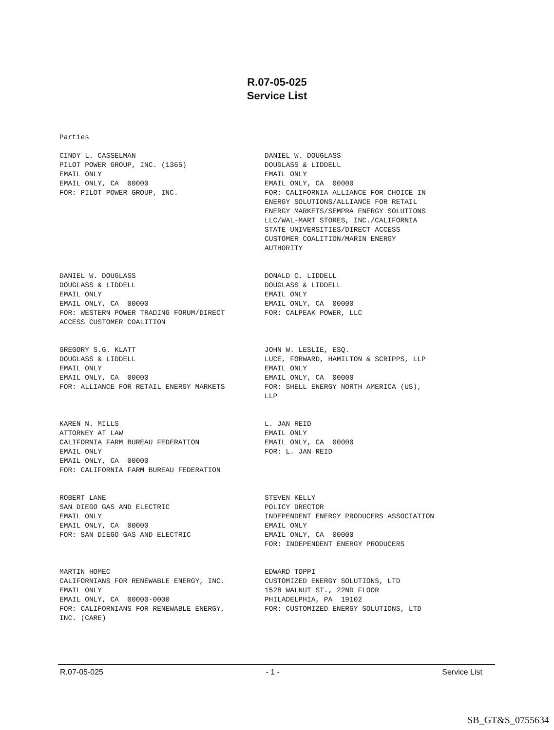R.07-05-025
Service List
Parties
CINDY L. CASSELMAN PILOT POWER GROUP, INC. (1365) EMAIL ONLY EMAIL ONLY, CA 00000 FOR: PILOT POWER GROUP, INC.
DANIEL W. DOUGLASS DOUGLASS & LIDDELL EMAIL ONLY EMAIL ONLY, CA 00000 FOR: CALIFORNIA ALLIANCE FOR CHOICE IN ENERGY SOLUTIONS/ALLIANCE FOR RETAIL ENERGY MARKETS/SEMPRA ENERGY SOLUTIONS LLC/WAL-MART STORES, INC./CALIFORNIA STATE UNIVERSITIES/DIRECT ACCESS CUSTOMER COALITION/MARIN ENERGY AUTHORITY
DANIEL W. DOUGLASS DOUGLASS & LIDDELL EMAIL ONLY EMAIL ONLY, CA 00000 FOR: WESTERN POWER TRADING FORUM/DIRECT ACCESS CUSTOMER COALITION
DONALD C. LIDDELL DOUGLASS & LIDDELL EMAIL ONLY EMAIL ONLY, CA 00000 FOR: CALPEAK POWER, LLC
GREGORY S.G. KLATT DOUGLASS & LIDDELL EMAIL ONLY EMAIL ONLY, CA 00000 FOR: ALLIANCE FOR RETAIL ENERGY MARKETS
JOHN W. LESLIE, ESQ. LUCE, FORWARD, HAMILTON & SCRIPPS, LLP EMAIL ONLY EMAIL ONLY, CA 00000 FOR: SHELL ENERGY NORTH AMERICA (US), LLP
KAREN N. MILLS ATTORNEY AT LAW CALIFORNIA FARM BUREAU FEDERATION EMAIL ONLY EMAIL ONLY, CA 00000 FOR: CALIFORNIA FARM BUREAU FEDERATION
L. JAN REID EMAIL ONLY EMAIL ONLY, CA 00000 FOR: L. JAN REID
ROBERT LANE SAN DIEGO GAS AND ELECTRIC EMAIL ONLY EMAIL ONLY, CA 00000 FOR: SAN DIEGO GAS AND ELECTRIC
STEVEN KELLY POLICY DRECTOR INDEPENDENT ENERGY PRODUCERS ASSOCIATION EMAIL ONLY EMAIL ONLY, CA 00000 FOR: INDEPENDENT ENERGY PRODUCERS
MARTIN HOMEC CALIFORNIANS FOR RENEWABLE ENERGY, INC. EMAIL ONLY EMAIL ONLY, CA 00000-0000 FOR: CALIFORNIANS FOR RENEWABLE ENERGY, INC. (CARE)
EDWARD TOPPI CUSTOMIZED ENERGY SOLUTIONS, LTD 1528 WALNUT ST., 22ND FLOOR PHILADELPHIA, PA 19102 FOR: CUSTOMIZED ENERGY SOLUTIONS, LTD
R.07-05-025 - 1 - Service List
SB_GT&S_0755634